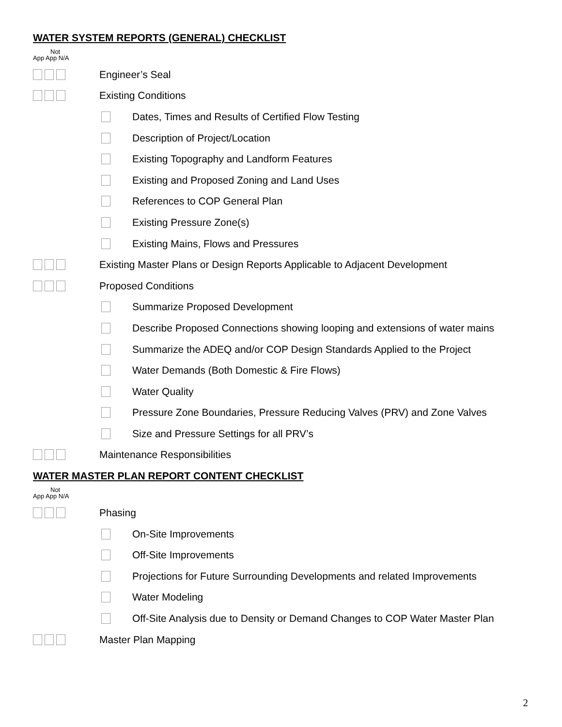WATER SYSTEM REPORTS (GENERAL) CHECKLIST
Not
App App N/A
Engineer’s Seal
Existing Conditions
Dates, Times and Results of Certified Flow Testing
Description of Project/Location
Existing Topography and Landform Features
Existing and Proposed Zoning and Land Uses
References to COP General Plan
Existing Pressure Zone(s)
Existing Mains, Flows and Pressures
Existing Master Plans or Design Reports Applicable to Adjacent Development
Proposed Conditions
Summarize Proposed Development
Describe Proposed Connections showing looping and extensions of water mains
Summarize the ADEQ and/or COP Design Standards Applied to the Project
Water Demands (Both Domestic & Fire Flows)
Water Quality
Pressure Zone Boundaries, Pressure Reducing Valves (PRV) and Zone Valves
Size and Pressure Settings for all PRV’s
Maintenance Responsibilities
WATER MASTER PLAN REPORT CONTENT CHECKLIST
Not
App App N/A
Phasing
On-Site Improvements
Off-Site Improvements
Projections for Future Surrounding Developments and related Improvements
Water Modeling
Off-Site Analysis due to Density or Demand Changes to COP Water Master Plan
Master Plan Mapping
2